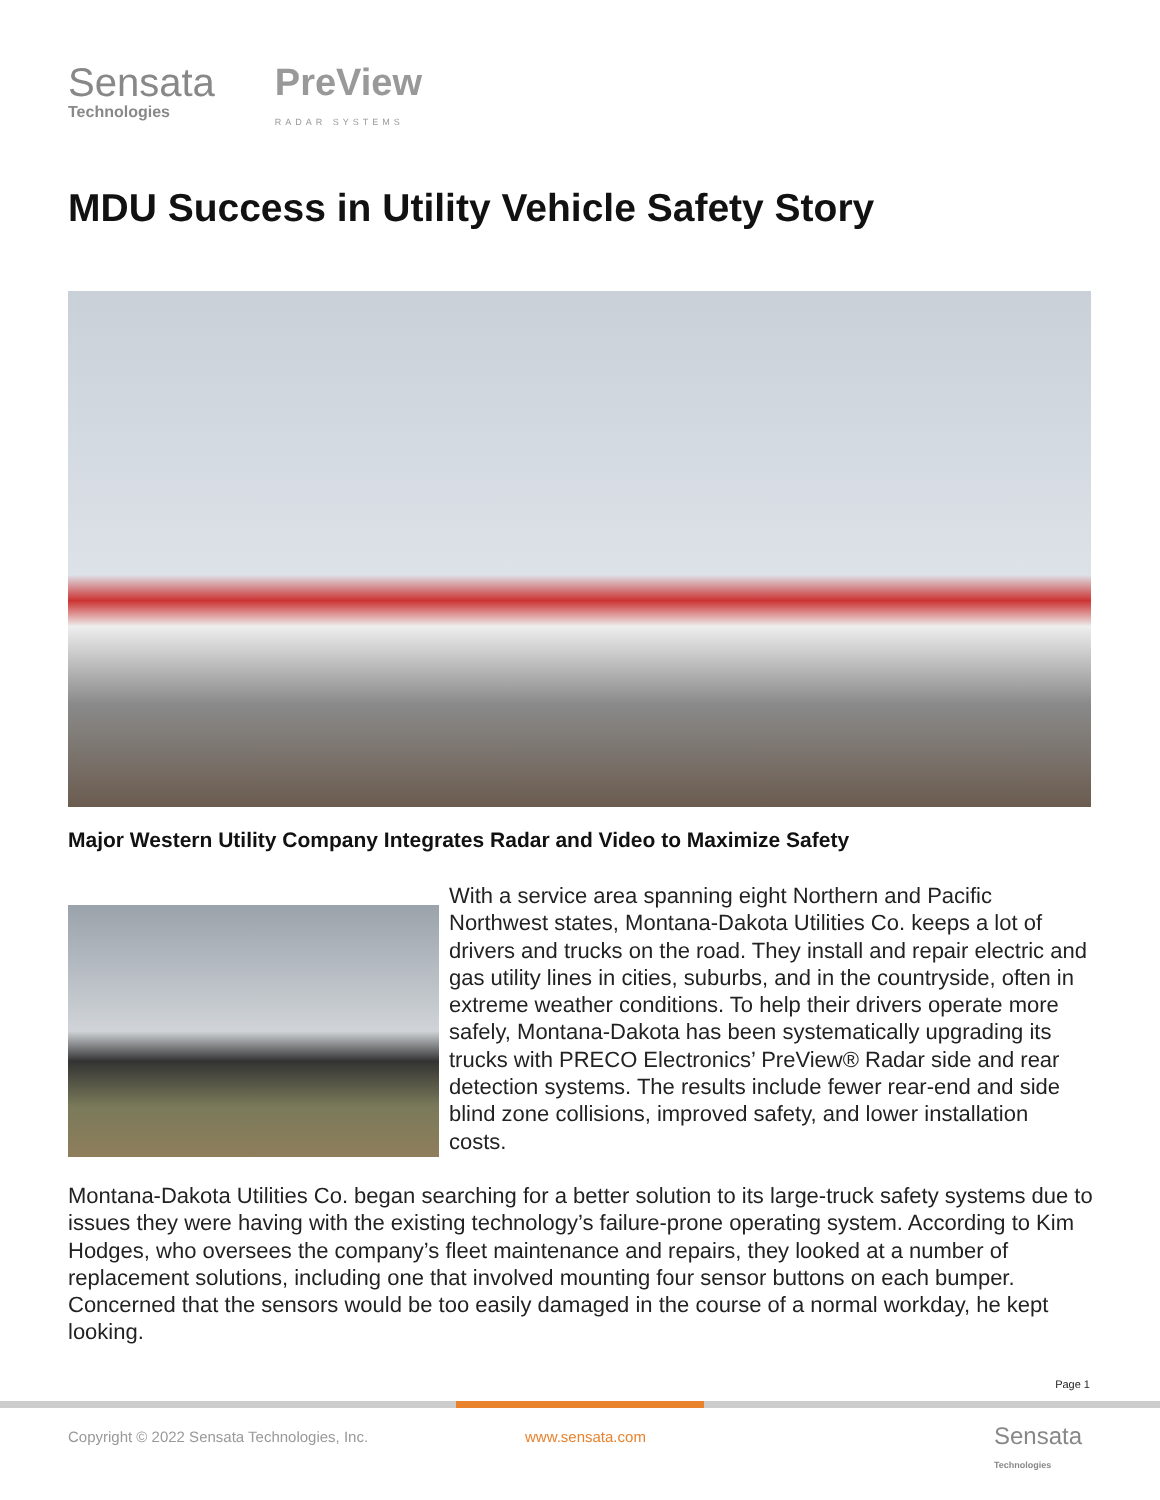Sensata
Technologies
PreView
RADAR SYSTEMS
MDU Success in Utility Vehicle Safety Story
Major Western Utility Company Integrates Radar and Video to Maximize Safety
With a service area spanning eight Northern and Pacific Northwest states, Montana-Dakota Utilities Co. keeps a lot of drivers and trucks on the road. They install and repair electric and gas utility lines in cities, suburbs, and in the countryside, often in extreme weather conditions. To help their drivers operate more safely, Montana-Dakota has been systematically upgrading its trucks with PRECO Electronics’ PreView® Radar side and rear detection systems. The results include fewer rear-end and side blind zone collisions, improved safety, and lower installation costs.
Montana-Dakota Utilities Co. began searching for a better solution to its large-truck safety systems due to issues they were having with the existing technology’s failure-prone operating system. According to Kim Hodges, who oversees the company’s fleet maintenance and repairs, they looked at a number of replacement solutions, including one that involved mounting four sensor buttons on each bumper. Concerned that the sensors would be too easily damaged in the course of a normal workday, he kept looking.
Page 1
Copyright © 2022 Sensata Technologies, Inc.
www.sensata.com
Sensata
Technologies